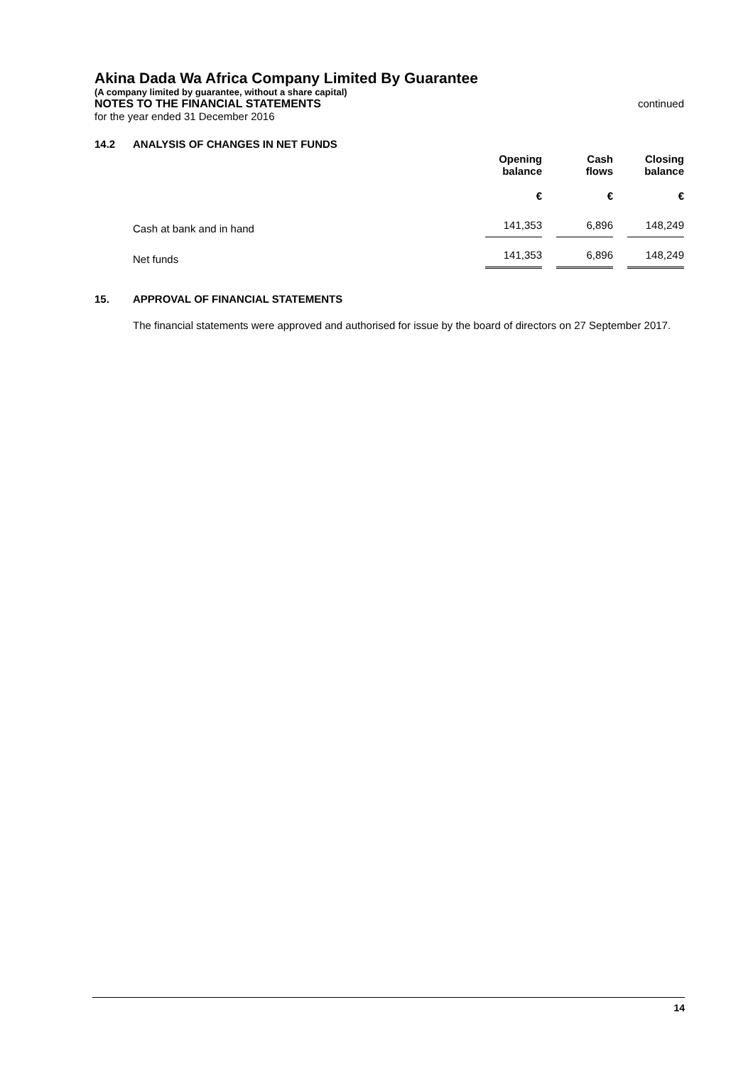Akina Dada Wa Africa Company Limited By Guarantee
(A company limited by guarantee, without a share capital)
NOTES TO THE FINANCIAL STATEMENTS continued
for the year ended 31 December 2016
14.2 ANALYSIS OF CHANGES IN NET FUNDS
| | Opening balance | Cash flows | Closing balance |
| | € | € | € |
| Cash at bank and in hand | 141,353 | 6,896 | 148,249 |
| Net funds | 141,353 | 6,896 | 148,249 |
15. APPROVAL OF FINANCIAL STATEMENTS
The financial statements were approved and authorised for issue by the board of directors on 27 September 2017.
14